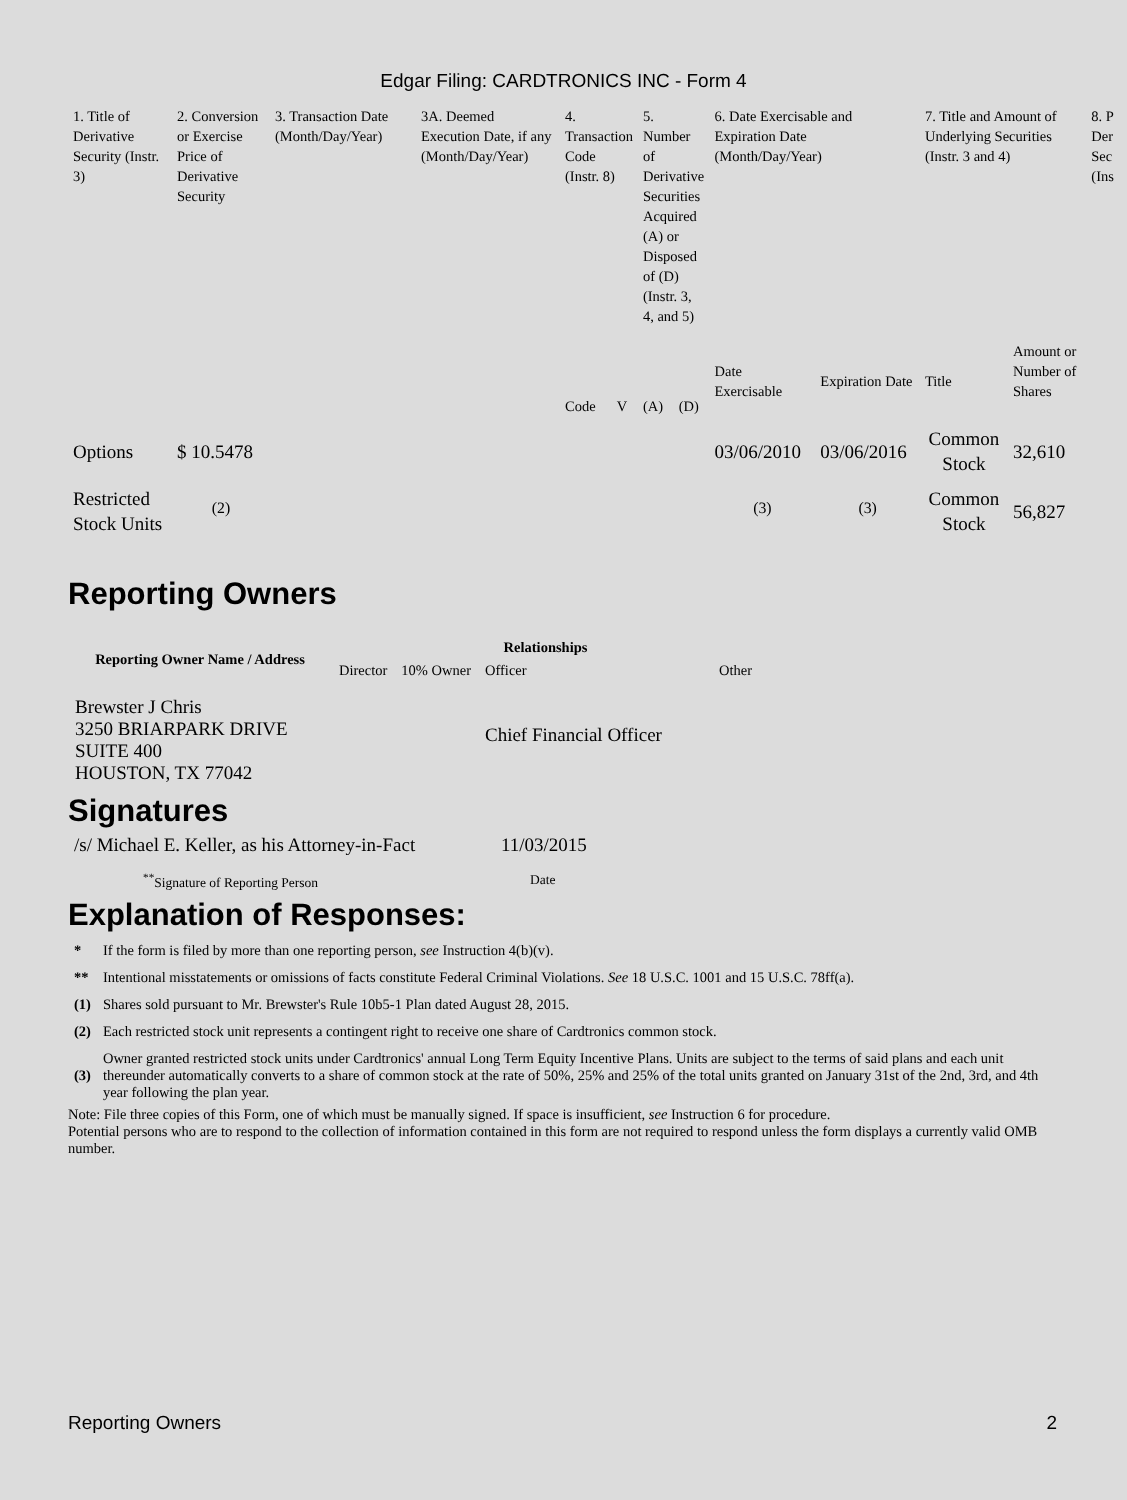Edgar Filing: CARDTRONICS INC - Form 4
| 1. Title of Derivative Security (Instr. 3) | 2. Conversion or Exercise Price of Derivative Security | 3. Transaction Date (Month/Day/Year) | 3A. Deemed Execution Date, if any (Month/Day/Year) | 4. Transaction Code (Instr. 8) | | 5. Number of Derivative Securities Acquired (A) or Disposed of (D) (Instr. 3, 4, and 5) | | 6. Date Exercisable and Expiration Date (Month/Day/Year) | | 7. Title and Amount of Underlying Securities (Instr. 3 and 4) | | 8. P Der Sec (Ins |
| --- | --- | --- | --- | --- | --- | --- | --- | --- | --- | --- | --- | --- |
| | | | | Code | V | (A) | (D) | Date Exercisable | Expiration Date | Title | Amount or Number of Shares | |
| Options | $ 10.5478 | | | | | | | 03/06/2010 | 03/06/2016 | Common Stock | 32,610 | |
| Restricted Stock Units | <sup>(2)</sup> | | | | | | | <sup>(3)</sup> | <sup>(3)</sup> | Common Stock | 56,827 | |
Reporting Owners
| Reporting Owner Name / Address | Relationships | | | |
| --- | --- | --- | --- | --- |
| | Director | 10% Owner | Officer | Other |
| Brewster J Chris 3250 BRIARPARK DRIVE SUITE 400 HOUSTON, TX 77042 | | | Chief Financial Officer | |
Signatures
| /s/ Michael E. Keller, as his Attorney-in-Fact | 11/03/2015 |
| <sup>**</sup> Signature of Reporting Person | Date |
Explanation of Responses:
| * | If the form is filed by more than one reporting person, see Instruction 4(b)(v). |
| ** | Intentional misstatements or omissions of facts constitute Federal Criminal Violations. See 18 U.S.C. 1001 and 15 U.S.C. 78ff(a). |
| (1) | Shares sold pursuant to Mr. Brewster's Rule 10b5-1 Plan dated August 28, 2015. |
| (2) | Each restricted stock unit represents a contingent right to receive one share of Cardtronics common stock. |
| (3) | Owner granted restricted stock units under Cardtronics' annual Long Term Equity Incentive Plans. Units are subject to the terms of said plans and each unit thereunder automatically converts to a share of common stock at the rate of 50%, 25% and 25% of the total units granted on January 31st of the 2nd, 3rd, and 4th year following the plan year. |
Note: File three copies of this Form, one of which must be manually signed. If space is insufficient, see Instruction 6 for procedure.
Potential persons who are to respond to the collection of information contained in this form are not required to respond unless the form displays a currently valid OMB number.
Reporting Owners 2